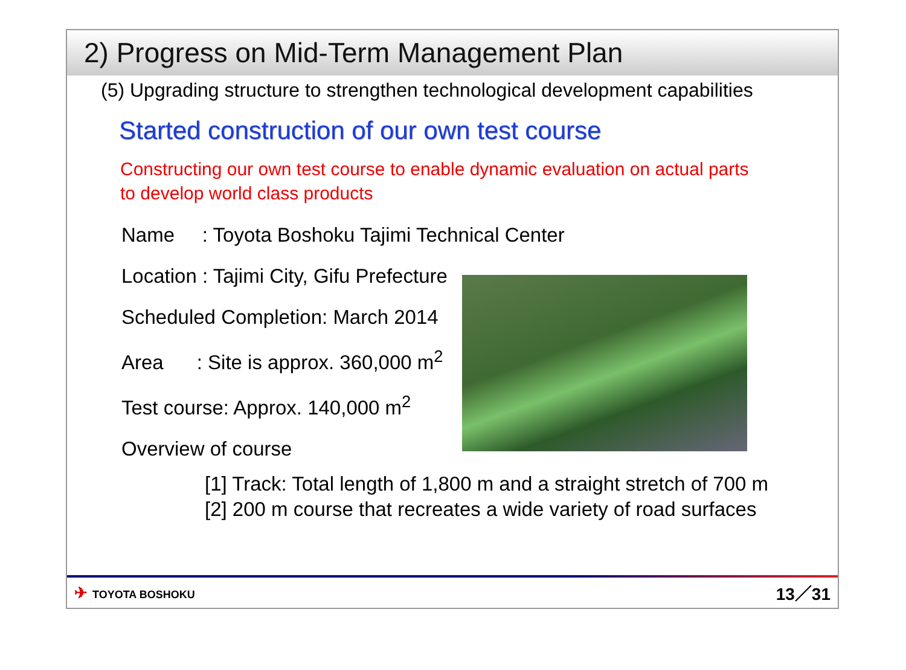2) Progress on Mid-Term Management Plan
(5) Upgrading structure to strengthen technological development capabilities
Started construction of our own test course
Constructing our own test course to enable dynamic evaluation on actual parts
to develop world class products
Name : Toyota Boshoku Tajimi Technical Center
Location : Tajimi City, Gifu Prefecture
Scheduled Completion: March 2014
Area : Site is approx. 360,000 m<sup>2</sup>
Test course: Approx. 140,000 m<sup>2</sup>
Overview of course
[1] Track: Total length of 1,800 m and a straight stretch of 700 m
[2] 200 m course that recreates a wide variety of road surfaces
✈ TOYOTA BOSHOKU
13／31